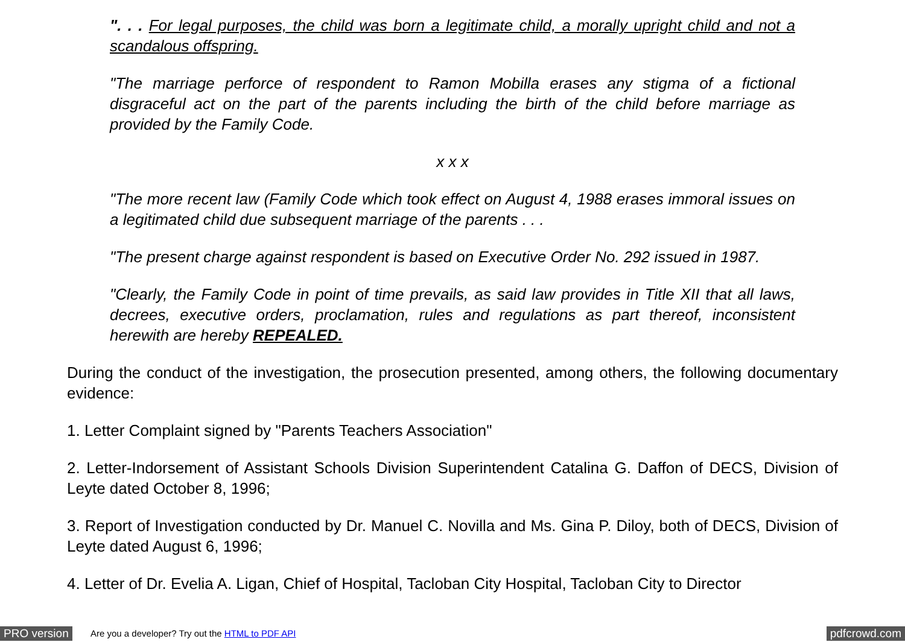". . . For legal purposes, the child was born a legitimate child, a morally upright child and not a scandalous offspring.
"The marriage perforce of respondent to Ramon Mobilla erases any stigma of a fictional disgraceful act on the part of the parents including the birth of the child before marriage as provided by the Family Code.
x x x
"The more recent law (Family Code which took effect on August 4, 1988 erases immoral issues on a legitimated child due subsequent marriage of the parents . . .
"The present charge against respondent is based on Executive Order No. 292 issued in 1987.
"Clearly, the Family Code in point of time prevails, as said law provides in Title XII that all laws, decrees, executive orders, proclamation, rules and regulations as part thereof, inconsistent herewith are hereby REPEALED.
During the conduct of the investigation, the prosecution presented, among others, the following documentary evidence:
1. Letter Complaint signed by "Parents Teachers Association"
2. Letter-Indorsement of Assistant Schools Division Superintendent Catalina G. Daffon of DECS, Division of Leyte dated October 8, 1996;
3. Report of Investigation conducted by Dr. Manuel C. Novilla and Ms. Gina P. Diloy, both of DECS, Division of Leyte dated August 6, 1996;
4. Letter of Dr. Evelia A. Ligan, Chief of Hospital, Tacloban City Hospital, Tacloban City to Director
PRO version Are you a developer? Try out the HTML to PDF API pdfcrowd.com